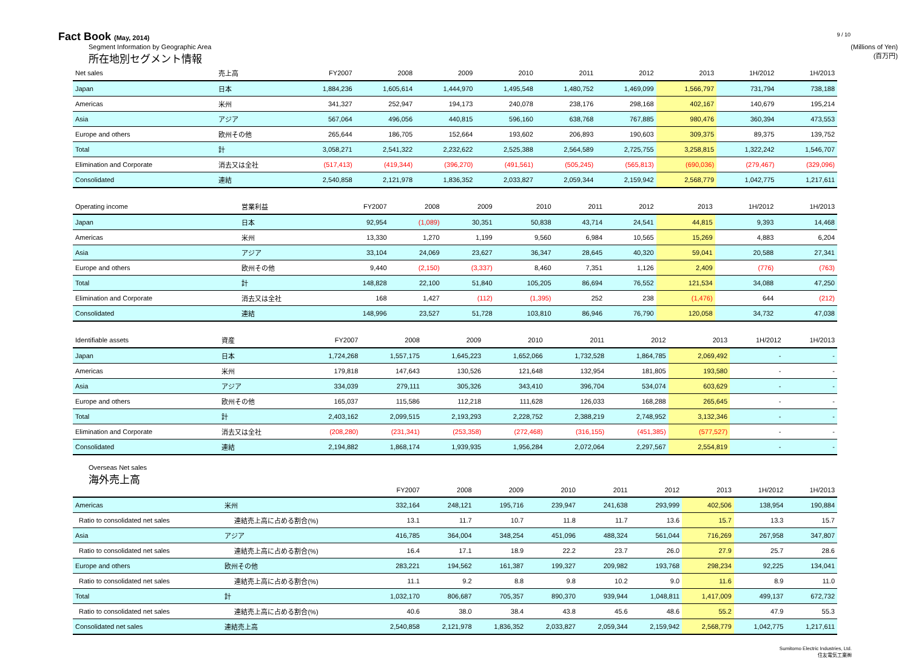Fact Book (May, 2014)
9 / 10
Segment Information by Geographic Area
所在地別セグメント情報
(Millions of Yen)
(百万円)
| Net sales | 売上高 | FY2007 | 2008 | 2009 | 2010 | 2011 | 2012 | 2013 | 1H/2012 | 1H/2013 |
| --- | --- | --- | --- | --- | --- | --- | --- | --- | --- | --- |
| Japan | 日本 | 1,884,236 | 1,605,614 | 1,444,970 | 1,495,548 | 1,480,752 | 1,469,099 | 1,566,797 | 731,794 | 738,188 |
| Americas | 米州 | 341,327 | 252,947 | 194,173 | 240,078 | 238,176 | 298,168 | 402,167 | 140,679 | 195,214 |
| Asia | アジア | 567,064 | 496,056 | 440,815 | 596,160 | 638,768 | 767,885 | 980,476 | 360,394 | 473,553 |
| Europe and others | 欧州その他 | 265,644 | 186,705 | 152,664 | 193,602 | 206,893 | 190,603 | 309,375 | 89,375 | 139,752 |
| Total | 計 | 3,058,271 | 2,541,322 | 2,232,622 | 2,525,388 | 2,564,589 | 2,725,755 | 3,258,815 | 1,322,242 | 1,546,707 |
| Elimination and Corporate | 消去又は全社 | (517,413) | (419,344) | (396,270) | (491,561) | (505,245) | (565,813) | (690,036) | (279,467) | (329,096) |
| Consolidated | 連結 | 2,540,858 | 2,121,978 | 1,836,352 | 2,033,827 | 2,059,344 | 2,159,942 | 2,568,779 | 1,042,775 | 1,217,611 |
| Operating income | 営業利益 | FY2007 | 2008 | 2009 | 2010 | 2011 | 2012 | 2013 | 1H/2012 | 1H/2013 |
| --- | --- | --- | --- | --- | --- | --- | --- | --- | --- | --- |
| Japan | 日本 | 92,954 | (1,089) | 30,351 | 50,838 | 43,714 | 24,541 | 44,815 | 9,393 | 14,468 |
| Americas | 米州 | 13,330 | 1,270 | 1,199 | 9,560 | 6,984 | 10,565 | 15,269 | 4,883 | 6,204 |
| Asia | アジア | 33,104 | 24,069 | 23,627 | 36,347 | 28,645 | 40,320 | 59,041 | 20,588 | 27,341 |
| Europe and others | 欧州その他 | 9,440 | (2,150) | (3,337) | 8,460 | 7,351 | 1,126 | 2,409 | (776) | (763) |
| Total | 計 | 148,828 | 22,100 | 51,840 | 105,205 | 86,694 | 76,552 | 121,534 | 34,088 | 47,250 |
| Elimination and Corporate | 消去又は全社 | 168 | 1,427 | (112) | (1,395) | 252 | 238 | (1,476) | 644 | (212) |
| Consolidated | 連結 | 148,996 | 23,527 | 51,728 | 103,810 | 86,946 | 76,790 | 120,058 | 34,732 | 47,038 |
| Identifiable assets | 資産 | FY2007 | 2008 | 2009 | 2010 | 2011 | 2012 | 2013 | 1H/2012 | 1H/2013 |
| --- | --- | --- | --- | --- | --- | --- | --- | --- | --- | --- |
| Japan | 日本 | 1,724,268 | 1,557,175 | 1,645,223 | 1,652,066 | 1,732,528 | 1,864,785 | 2,069,492 | - | - |
| Americas | 米州 | 179,818 | 147,643 | 130,526 | 121,648 | 132,954 | 181,805 | 193,580 | - | - |
| Asia | アジア | 334,039 | 279,111 | 305,326 | 343,410 | 396,704 | 534,074 | 603,629 | - | - |
| Europe and others | 欧州その他 | 165,037 | 115,586 | 112,218 | 111,628 | 126,033 | 168,288 | 265,645 | - | - |
| Total | 計 | 2,403,162 | 2,099,515 | 2,193,293 | 2,228,752 | 2,388,219 | 2,748,952 | 3,132,346 | - | - |
| Elimination and Corporate | 消去又は全社 | (208,280) | (231,341) | (253,358) | (272,468) | (316,155) | (451,385) | (577,527) | - | - |
| Consolidated | 連結 | 2,194,882 | 1,868,174 | 1,939,935 | 1,956,284 | 2,072,064 | 2,297,567 | 2,554,819 | - | - |
Overseas Net sales
海外売上高
| | | FY2007 | 2008 | 2009 | 2010 | 2011 | 2012 | 2013 | 1H/2012 | 1H/2013 |
| --- | --- | --- | --- | --- | --- | --- | --- | --- | --- | --- |
| Americas | 米州 | 332,164 | 248,121 | 195,716 | 239,947 | 241,638 | 293,999 | 402,506 | 138,954 | 190,884 |
| Ratio to consolidated net sales | 連結売上高に占める割合(%) | 13.1 | 11.7 | 10.7 | 11.8 | 11.7 | 13.6 | 15.7 | 13.3 | 15.7 |
| Asia | アジア | 416,785 | 364,004 | 348,254 | 451,096 | 488,324 | 561,044 | 716,269 | 267,958 | 347,807 |
| Ratio to consolidated net sales | 連結売上高に占める割合(%) | 16.4 | 17.1 | 18.9 | 22.2 | 23.7 | 26.0 | 27.9 | 25.7 | 28.6 |
| Europe and others | 欧州その他 | 283,221 | 194,562 | 161,387 | 199,327 | 209,982 | 193,768 | 298,234 | 92,225 | 134,041 |
| Ratio to consolidated net sales | 連結売上高に占める割合(%) | 11.1 | 9.2 | 8.8 | 9.8 | 10.2 | 9.0 | 11.6 | 8.9 | 11.0 |
| Total | 計 | 1,032,170 | 806,687 | 705,357 | 890,370 | 939,944 | 1,048,811 | 1,417,009 | 499,137 | 672,732 |
| Ratio to consolidated net sales | 連結売上高に占める割合(%) | 40.6 | 38.0 | 38.4 | 43.8 | 45.6 | 48.6 | 55.2 | 47.9 | 55.3 |
| Consolidated net sales | 連結売上高 | 2,540,858 | 2,121,978 | 1,836,352 | 2,033,827 | 2,059,344 | 2,159,942 | 2,568,779 | 1,042,775 | 1,217,611 |
Sumitomo Electric Industries, Ltd.
住友電気工業㈱